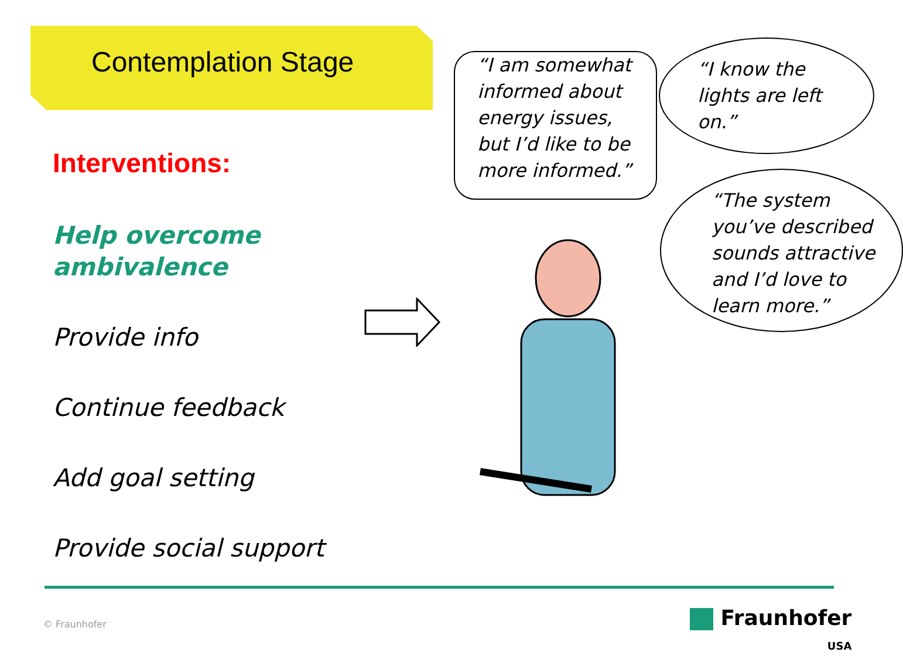Contemplation Stage
Interventions:
Help overcome ambivalence
Provide info
Continue feedback
Add goal setting
Provide social support
“I am somewhat informed about energy issues, but I’d like to be more informed.”
“I know the lights are left on.”
“The system you’ve described sounds attractive and I’d love to learn more.”
© Fraunhofer
Fraunhofer
USA